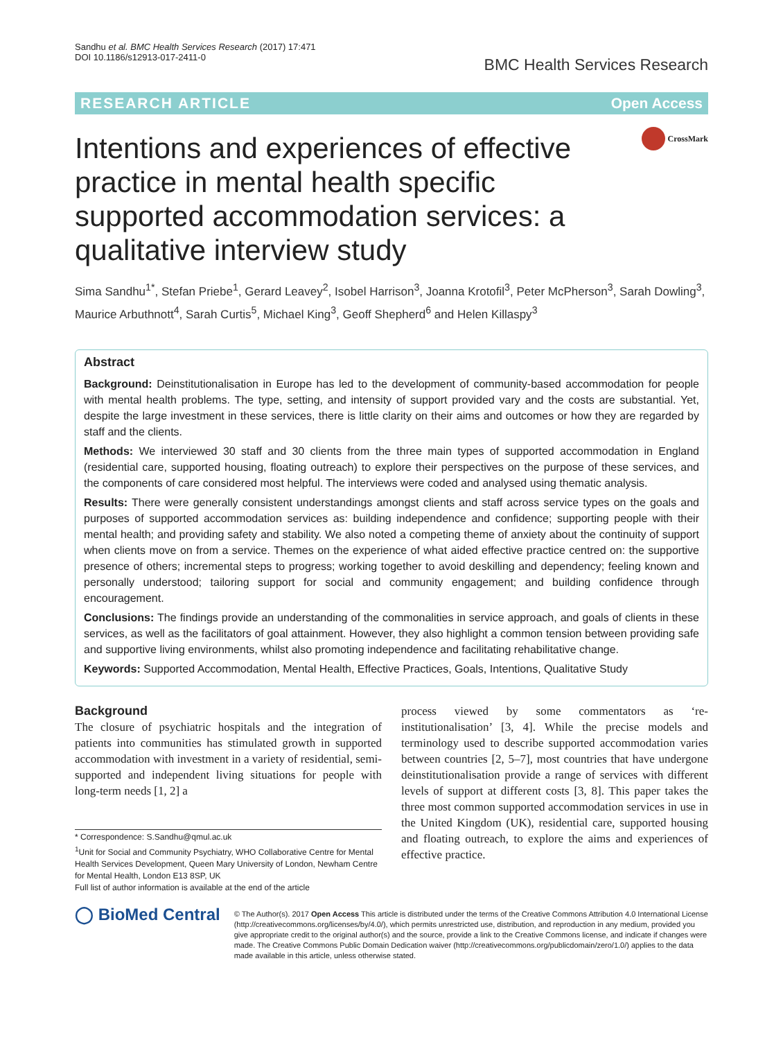Sandhu et al. BMC Health Services Research (2017) 17:471
DOI 10.1186/s12913-017-2411-0
BMC Health Services Research
RESEARCH ARTICLE Open Access
Intentions and experiences of effective practice in mental health specific supported accommodation services: a qualitative interview study
CrossMark
Sima Sandhu<sup>1*</sup>, Stefan Priebe<sup>1</sup>, Gerard Leavey<sup>2</sup>, Isobel Harrison<sup>3</sup>, Joanna Krotofil<sup>3</sup>, Peter McPherson<sup>3</sup>, Sarah Dowling<sup>3</sup>, Maurice Arbuthnott<sup>4</sup>, Sarah Curtis<sup>5</sup>, Michael King<sup>3</sup>, Geoff Shepherd<sup>6</sup> and Helen Killaspy<sup>3</sup>
Abstract
Background: Deinstitutionalisation in Europe has led to the development of community-based accommodation for people with mental health problems. The type, setting, and intensity of support provided vary and the costs are substantial. Yet, despite the large investment in these services, there is little clarity on their aims and outcomes or how they are regarded by staff and the clients.
Methods: We interviewed 30 staff and 30 clients from the three main types of supported accommodation in England (residential care, supported housing, floating outreach) to explore their perspectives on the purpose of these services, and the components of care considered most helpful. The interviews were coded and analysed using thematic analysis.
Results: There were generally consistent understandings amongst clients and staff across service types on the goals and purposes of supported accommodation services as: building independence and confidence; supporting people with their mental health; and providing safety and stability. We also noted a competing theme of anxiety about the continuity of support when clients move on from a service. Themes on the experience of what aided effective practice centred on: the supportive presence of others; incremental steps to progress; working together to avoid deskilling and dependency; feeling known and personally understood; tailoring support for social and community engagement; and building confidence through encouragement.
Conclusions: The findings provide an understanding of the commonalities in service approach, and goals of clients in these services, as well as the facilitators of goal attainment. However, they also highlight a common tension between providing safe and supportive living environments, whilst also promoting independence and facilitating rehabilitative change.
Keywords: Supported Accommodation, Mental Health, Effective Practices, Goals, Intentions, Qualitative Study
Background
The closure of psychiatric hospitals and the integration of patients into communities has stimulated growth in supported accommodation with investment in a variety of residential, semi-supported and independent living situations for people with long-term needs [1, 2] a
* Correspondence: S.Sandhu@qmul.ac.uk
<sup>1</sup> Unit for Social and Community Psychiatry, WHO Collaborative Centre for Mental Health Services Development, Queen Mary University of London, Newham Centre for Mental Health, London E13 8SP, UK
Full list of author information is available at the end of the article
process viewed by some commentators as ‘re-institutionalisation’ [3, 4]. While the precise models and terminology used to describe supported accommodation varies between countries [2, 5–7], most countries that have undergone deinstitutionalisation provide a range of services with different levels of support at different costs [3, 8]. This paper takes the three most common supported accommodation services in use in the United Kingdom (UK), residential care, supported housing and floating outreach, to explore the aims and experiences of effective practice.
◯ BioMed Central
© The Author(s). 2017 Open Access This article is distributed under the terms of the Creative Commons Attribution 4.0 International License (http://creativecommons.org/licenses/by/4.0/), which permits unrestricted use, distribution, and reproduction in any medium, provided you give appropriate credit to the original author(s) and the source, provide a link to the Creative Commons license, and indicate if changes were made. The Creative Commons Public Domain Dedication waiver (http://creativecommons.org/publicdomain/zero/1.0/) applies to the data made available in this article, unless otherwise stated.